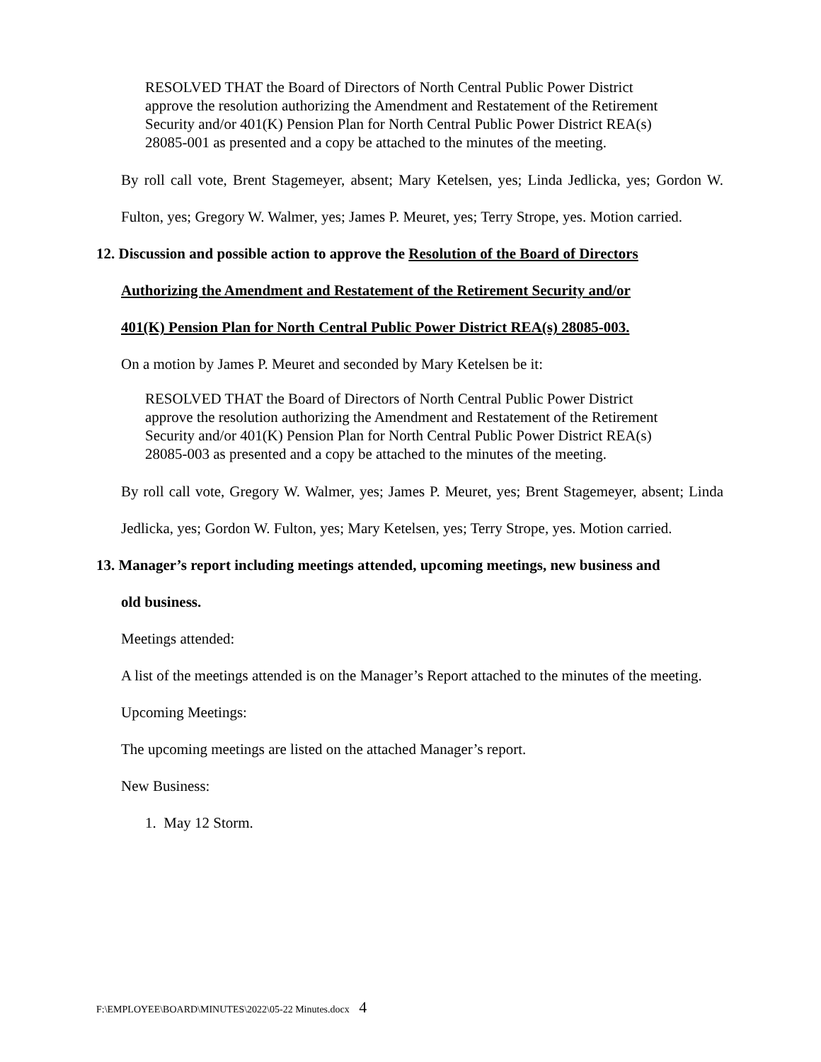RESOLVED THAT the Board of Directors of North Central Public Power District approve the resolution authorizing the Amendment and Restatement of the Retirement Security and/or 401(K) Pension Plan for North Central Public Power District REA(s) 28085-001 as presented and a copy be attached to the minutes of the meeting.
By roll call vote, Brent Stagemeyer, absent; Mary Ketelsen, yes; Linda Jedlicka, yes; Gordon W. Fulton, yes; Gregory W. Walmer, yes; James P. Meuret, yes; Terry Strope, yes. Motion carried.
12. Discussion and possible action to approve the Resolution of the Board of Directors
Authorizing the Amendment and Restatement of the Retirement Security and/or
401(K) Pension Plan for North Central Public Power District REA(s) 28085-003.
On a motion by James P. Meuret and seconded by Mary Ketelsen be it:
RESOLVED THAT the Board of Directors of North Central Public Power District approve the resolution authorizing the Amendment and Restatement of the Retirement Security and/or 401(K) Pension Plan for North Central Public Power District REA(s) 28085-003 as presented and a copy be attached to the minutes of the meeting.
By roll call vote, Gregory W. Walmer, yes; James P. Meuret, yes; Brent Stagemeyer, absent; Linda Jedlicka, yes; Gordon W. Fulton, yes; Mary Ketelsen, yes; Terry Strope, yes. Motion carried.
13. Manager’s report including meetings attended, upcoming meetings, new business and
old business.
Meetings attended:
A list of the meetings attended is on the Manager’s Report attached to the minutes of the meeting.
Upcoming Meetings:
The upcoming meetings are listed on the attached Manager’s report.
New Business:
1. May 12 Storm.
F:\EMPLOYEE\BOARD\MINUTES\2022\05-22 Minutes.docx 4